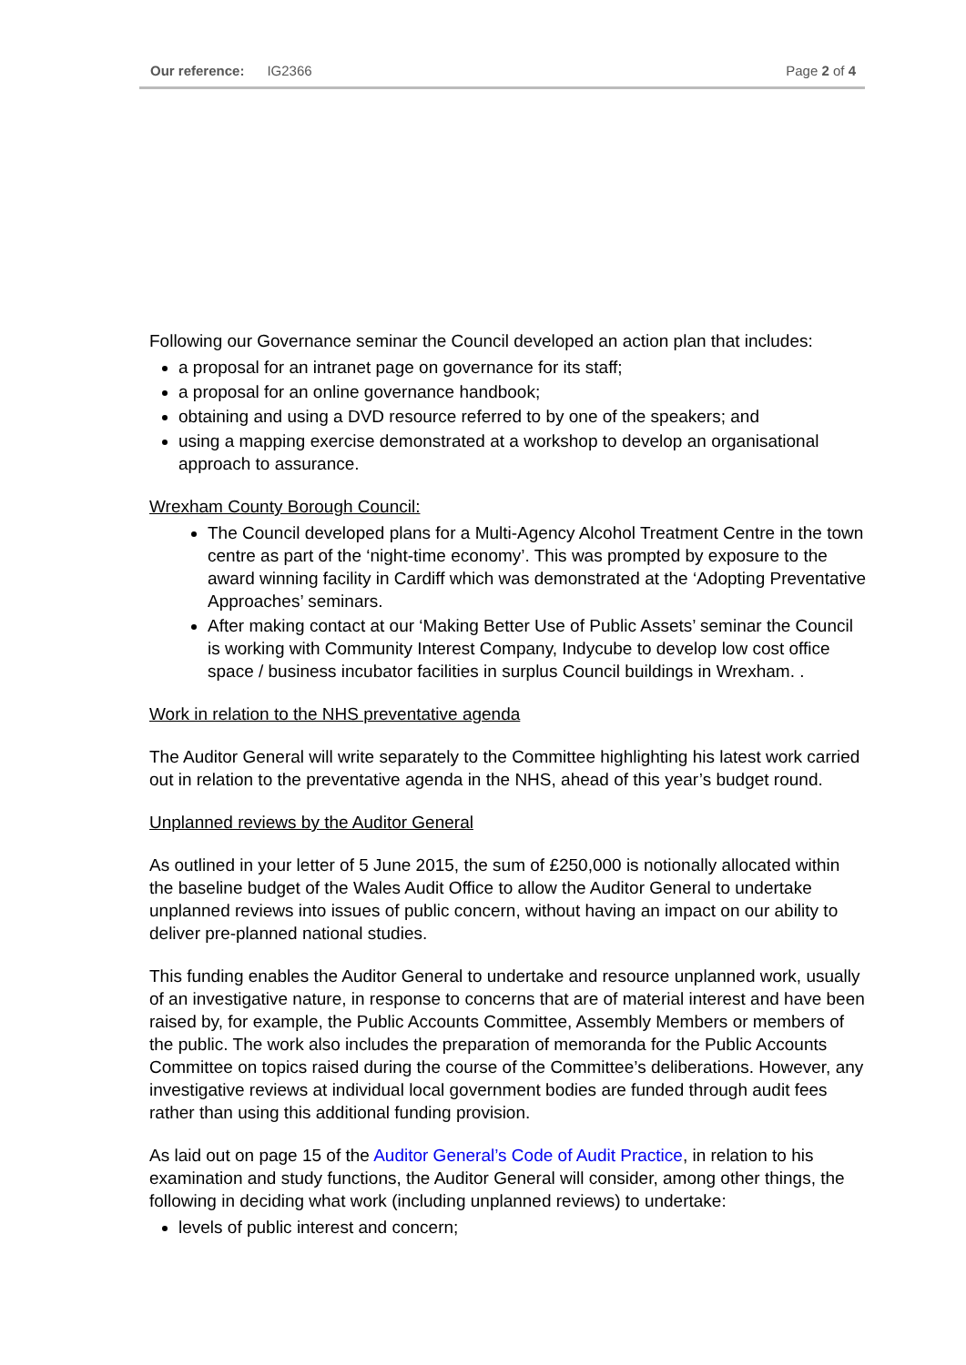Our reference: IG2366 Page 2 of 4
Following our Governance seminar the Council developed an action plan that includes:
a proposal for an intranet page on governance for its staff;
a proposal for an online governance handbook;
obtaining and using a DVD resource referred to by one of the speakers; and
using a mapping exercise demonstrated at a workshop to develop an organisational approach to assurance.
Wrexham County Borough Council:
The Council developed plans for a Multi-Agency Alcohol Treatment Centre in the town centre as part of the ‘night-time economy’. This was prompted by exposure to the award winning facility in Cardiff which was demonstrated at the ‘Adopting Preventative Approaches’ seminars.
After making contact at our ‘Making Better Use of Public Assets’ seminar the Council is working with Community Interest Company, Indycube to develop low cost office space / business incubator facilities in surplus Council buildings in Wrexham. .
Work in relation to the NHS preventative agenda
The Auditor General will write separately to the Committee highlighting his latest work carried out in relation to the preventative agenda in the NHS, ahead of this year’s budget round.
Unplanned reviews by the Auditor General
As outlined in your letter of 5 June 2015, the sum of £250,000 is notionally allocated within the baseline budget of the Wales Audit Office to allow the Auditor General to undertake unplanned reviews into issues of public concern, without having an impact on our ability to deliver pre-planned national studies.
This funding enables the Auditor General to undertake and resource unplanned work, usually of an investigative nature, in response to concerns that are of material interest and have been raised by, for example, the Public Accounts Committee, Assembly Members or members of the public. The work also includes the preparation of memoranda for the Public Accounts Committee on topics raised during the course of the Committee’s deliberations. However, any investigative reviews at individual local government bodies are funded through audit fees rather than using this additional funding provision.
As laid out on page 15 of the Auditor General’s Code of Audit Practice, in relation to his examination and study functions, the Auditor General will consider, among other things, the following in deciding what work (including unplanned reviews) to undertake:
levels of public interest and concern;